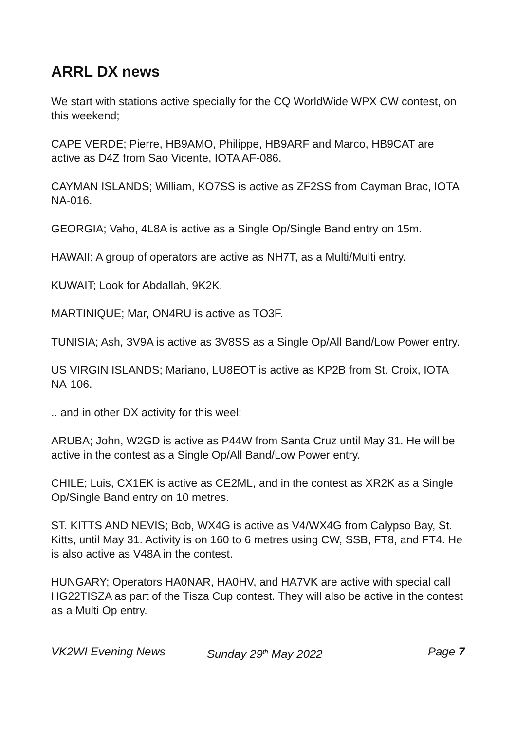ARRL DX news
We start with stations active specially for the CQ WorldWide WPX CW contest, on this weekend;
CAPE VERDE; Pierre, HB9AMO, Philippe, HB9ARF and Marco, HB9CAT are active as D4Z from Sao Vicente, IOTA AF-086.
CAYMAN ISLANDS; William, KO7SS is active as ZF2SS from Cayman Brac, IOTA NA-016.
GEORGIA; Vaho, 4L8A is active as a Single Op/Single Band entry on 15m.
HAWAII; A group of operators are active as NH7T, as a Multi/Multi entry.
KUWAIT; Look for Abdallah, 9K2K.
MARTINIQUE; Mar, ON4RU is active as TO3F.
TUNISIA; Ash, 3V9A is active as 3V8SS as a Single Op/All Band/Low Power entry.
US VIRGIN ISLANDS; Mariano, LU8EOT is active as KP2B from St. Croix, IOTA NA-106.
.. and in other DX activity for this weel;
ARUBA; John, W2GD is active as P44W from Santa Cruz until May 31. He will be active in the contest as a Single Op/All Band/Low Power entry.
CHILE; Luis, CX1EK is active as CE2ML, and in the contest as XR2K as a Single Op/Single Band entry on 10 metres.
ST. KITTS AND NEVIS; Bob, WX4G is active as V4/WX4G from Calypso Bay, St. Kitts, until May 31. Activity is on 160 to 6 metres using CW, SSB, FT8, and FT4. He is also active as V48A in the contest.
HUNGARY; Operators HA0NAR, HA0HV, and HA7VK are active with special call HG22TISZA as part of the Tisza Cup contest. They will also be active in the contest as a Multi Op entry.
VK2WI Evening News Sunday 29<sup>th</sup> May 2022 Page 7